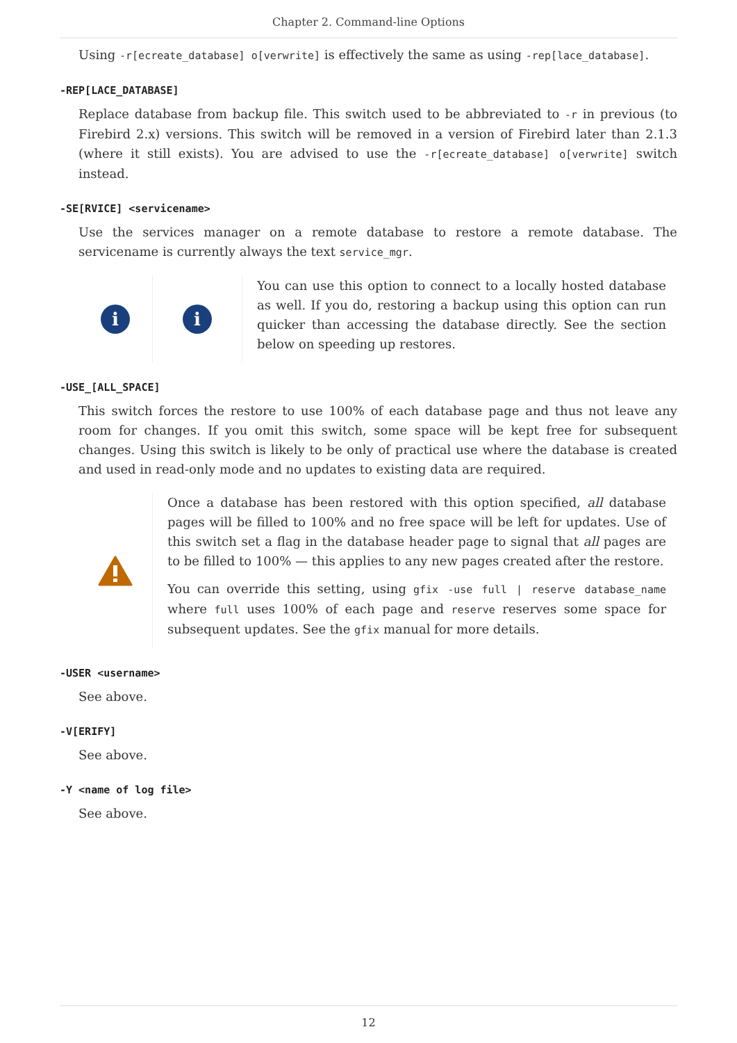Chapter 2. Command-line Options
Using -r[ecreate_database] o[verwrite] is effectively the same as using -rep[lace_database].
-REP[LACE_DATABASE]
Replace database from backup file. This switch used to be abbreviated to -r in previous (to Firebird 2.x) versions. This switch will be removed in a version of Firebird later than 2.1.3 (where it still exists). You are advised to use the -r[ecreate_database] o[verwrite] switch instead.
-SE[RVICE] <servicename>
Use the services manager on a remote database to restore a remote database. The servicename is currently always the text service_mgr.
i i
You can use this option to connect to a locally hosted database as well. If you do, restoring a backup using this option can run quicker than accessing the database directly. See the section below on speeding up restores.
-USE_[ALL_SPACE]
This switch forces the restore to use 100% of each database page and thus not leave any room for changes. If you omit this switch, some space will be kept free for subsequent changes. Using this switch is likely to be only of practical use where the database is created and used in read-only mode and no updates to existing data are required.
Once a database has been restored with this option specified, all database pages will be filled to 100% and no free space will be left for updates. Use of this switch set a flag in the database header page to signal that all pages are to be filled to 100% — this applies to any new pages created after the restore.
You can override this setting, using gfix -use full | reserve database_name where full uses 100% of each page and reserve reserves some space for subsequent updates. See the gfix manual for more details.
-USER <username>
See above.
-V[ERIFY]
See above.
-Y <name of log file>
See above.
12